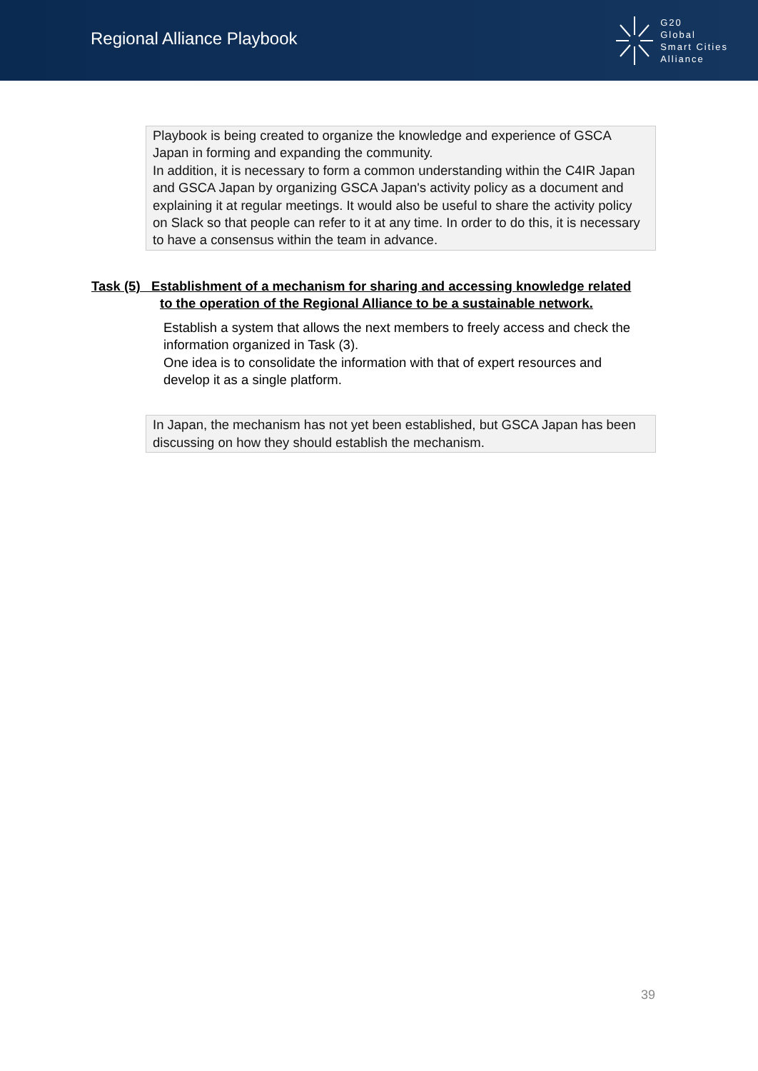Regional Alliance Playbook
G20
Global
Smart Cities
Alliance
Playbook is being created to organize the knowledge and experience of GSCA Japan in forming and expanding the community.
In addition, it is necessary to form a common understanding within the C4IR Japan and GSCA Japan by organizing GSCA Japan's activity policy as a document and explaining it at regular meetings. It would also be useful to share the activity policy on Slack so that people can refer to it at any time. In order to do this, it is necessary to have a consensus within the team in advance.
Task (5) Establishment of a mechanism for sharing and accessing knowledge related
to the operation of the Regional Alliance to be a sustainable network.
Establish a system that allows the next members to freely access and check the information organized in Task (3).
One idea is to consolidate the information with that of expert resources and develop it as a single platform.
In Japan, the mechanism has not yet been established, but GSCA Japan has been discussing on how they should establish the mechanism.
39